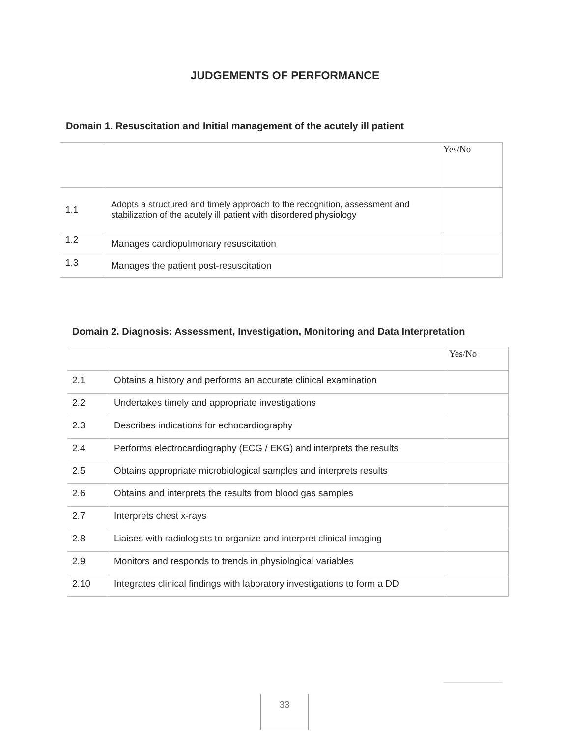JUDGEMENTS OF PERFORMANCE
Domain 1. Resuscitation and Initial management of the acutely ill patient
| | | Yes/No |
| 1.1 | Adopts a structured and timely approach to the recognition, assessment and stabilization of the acutely ill patient with disordered physiology | |
| 1.2 | Manages cardiopulmonary resuscitation | |
| 1.3 | Manages the patient post-resuscitation | |
Domain 2. Diagnosis: Assessment, Investigation, Monitoring and Data Interpretation
| | | Yes/No |
| 2.1 | Obtains a history and performs an accurate clinical examination | |
| 2.2 | Undertakes timely and appropriate investigations | |
| 2.3 | Describes indications for echocardiography | |
| 2.4 | Performs electrocardiography (ECG / EKG) and interprets the results | |
| 2.5 | Obtains appropriate microbiological samples and interprets results | |
| 2.6 | Obtains and interprets the results from blood gas samples | |
| 2.7 | Interprets chest x-rays | |
| 2.8 | Liaises with radiologists to organize and interpret clinical imaging | |
| 2.9 | Monitors and responds to trends in physiological variables | |
| 2.10 | Integrates clinical findings with laboratory investigations to form a DD | |
33